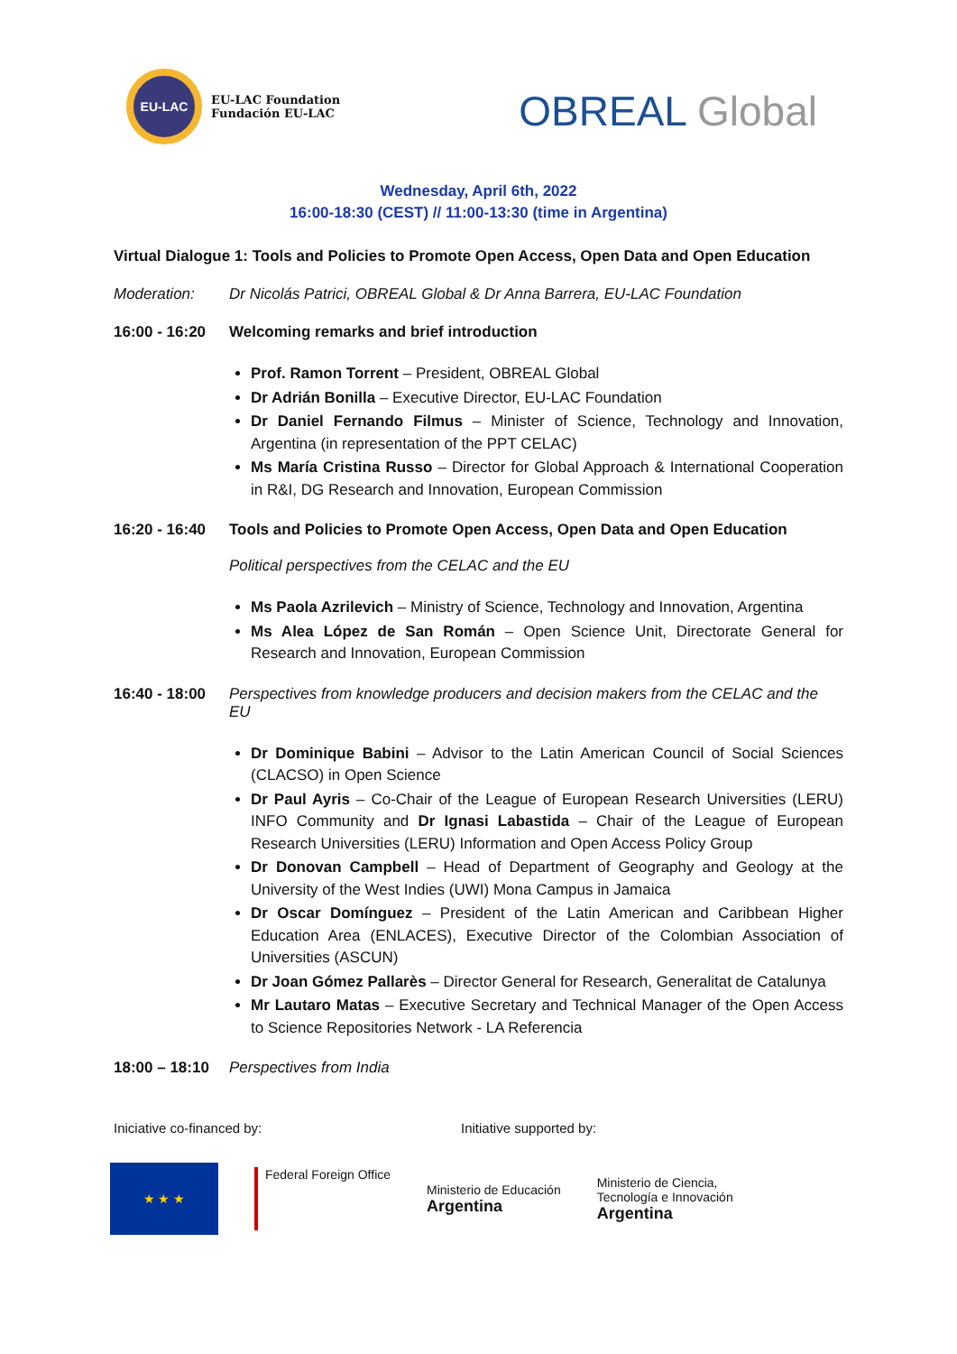EU-LAC
EU-LAC Foundation
Fundación EU-LAC
OBREAL Global
Wednesday, April 6th, 2022
16:00-18:30 (CEST) // 11:00-13:30 (time in Argentina)
Virtual Dialogue 1: Tools and Policies to Promote Open Access, Open Data and Open Education
Moderation: Dr Nicolás Patrici, OBREAL Global & Dr Anna Barrera, EU-LAC Foundation
16:00 - 16:20
Welcoming remarks and brief introduction
Prof. Ramon Torrent – President, OBREAL Global
Dr Adrián Bonilla – Executive Director, EU-LAC Foundation
Dr Daniel Fernando Filmus – Minister of Science, Technology and Innovation, Argentina (in representation of the PPT CELAC)
Ms María Cristina Russo – Director for Global Approach & International Cooperation in R&I, DG Research and Innovation, European Commission
16:20 - 16:40
Tools and Policies to Promote Open Access, Open Data and Open Education
Political perspectives from the CELAC and the EU
Ms Paola Azrilevich – Ministry of Science, Technology and Innovation, Argentina
Ms Alea López de San Román – Open Science Unit, Directorate General for Research and Innovation, European Commission
16:40 - 18:00
Perspectives from knowledge producers and decision makers from the CELAC and the EU
Dr Dominique Babini – Advisor to the Latin American Council of Social Sciences (CLACSO) in Open Science
Dr Paul Ayris – Co-Chair of the League of European Research Universities (LERU) INFO Community and Dr Ignasi Labastida – Chair of the League of European Research Universities (LERU) Information and Open Access Policy Group
Dr Donovan Campbell – Head of Department of Geography and Geology at the University of the West Indies (UWI) Mona Campus in Jamaica
Dr Oscar Domínguez – President of the Latin American and Caribbean Higher Education Area (ENLACES), Executive Director of the Colombian Association of Universities (ASCUN)
Dr Joan Gómez Pallarès – Director General for Research, Generalitat de Catalunya
Mr Lautaro Matas – Executive Secretary and Technical Manager of the Open Access to Science Repositories Network - LA Referencia
18:00 – 18:10
Perspectives from India
Iniciative co-financed by: Initiative supported by:
★ ★ ★
Federal Foreign Office
Ministerio de Educación
Argentina
Ministerio de Ciencia,
Tecnología e Innovación
Argentina